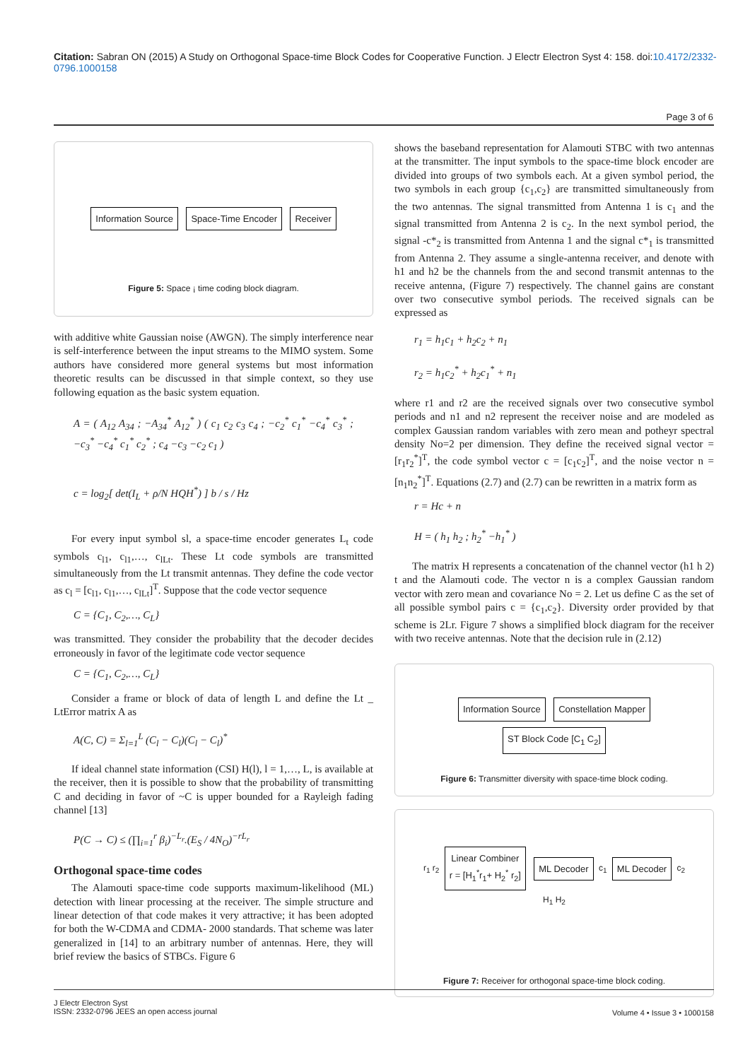Citation: Sabran ON (2015) A Study on Orthogonal Space-time Block Codes for Cooperative Function. J Electr Electron Syst 4: 158. doi:10.4172/2332-0796.1000158
Page 3 of 6
Information Source Space-Time Encoder Receiver
Figure 5: Space ¡ time coding block diagram.
with additive white Gaussian noise (AWGN). The simply interference near is self-interference between the input streams to the MIMO system. Some authors have considered more general systems but most information theoretic results can be discussed in that simple context, so they use following equation as the basic system equation.
A = ( A<sub>12</sub> A<sub>34</sub> ; −A<sub>34</sub><sup>*</sup> A<sub>12</sub><sup>*</sup> ) ( c<sub>1</sub> c<sub>2</sub> c<sub>3</sub> c<sub>4</sub> ; −c<sub>2</sub><sup>*</sup> c<sub>1</sub><sup>*</sup> −c<sub>4</sub><sup>*</sup> c<sub>3</sub><sup>*</sup> ; −c<sub>3</sub><sup>*</sup> −c<sub>4</sub><sup>*</sup> c<sub>1</sub><sup>*</sup> c<sub>2</sub><sup>*</sup> ; c<sub>4</sub> −c<sub>3</sub> −c<sub>2</sub> c<sub>1</sub> )
c = log<sub>2</sub>[ det(I<sub>L</sub> + ρ/N HQH<sup>*</sup>) ] b / s / Hz
For every input symbol sl, a space-time encoder generates L<sub>t</sub> code symbols c<sub>l1</sub>, c<sub>l1</sub>,…, c<sub>lLt</sub>. These Lt code symbols are transmitted simultaneously from the Lt transmit antennas. They define the code vector as c<sub>l</sub> = [c<sub>l1</sub>, c<sub>l1</sub>,…, c<sub>lLt</sub>]<sup>T</sup>. Suppose that the code vector sequence
C = {C<sub>1</sub>, C<sub>2</sub>,…, C<sub>L</sub>}
was transmitted. They consider the probability that the decoder decides erroneously in favor of the legitimate code vector sequence
C = {C<sub>1</sub>, C<sub>2</sub>,…, C<sub>L</sub>}
Consider a frame or block of data of length L and define the Lt _ LtError matrix A as
A(C, C) = Σ<sub>l=1</sub><sup>L</sup> (C<sub>l</sub> − C<sub>l</sub>)(C<sub>l</sub> − C<sub>l</sub>)<sup>*</sup>
If ideal channel state information (CSI) H(l), l = 1,…, L, is available at the receiver, then it is possible to show that the probability of transmitting C and deciding in favor of ~C is upper bounded for a Rayleigh fading channel [13]
P(C → C) ≤ (∏<sub>i=1</sub><sup>r</sup> β<sub>i</sub>)<sup>−L<sub>r</sub></sup>.(E<sub>S</sub> / 4N<sub>O</sub>)<sup>−rL<sub>r</sub></sup>
Orthogonal space-time codes
The Alamouti space-time code supports maximum-likelihood (ML) detection with linear processing at the receiver. The simple structure and linear detection of that code makes it very attractive; it has been adopted for both the W-CDMA and CDMA- 2000 standards. That scheme was later generalized in [14] to an arbitrary number of antennas. Here, they will brief review the basics of STBCs. Figure 6
shows the baseband representation for Alamouti STBC with two antennas at the transmitter. The input symbols to the space-time block encoder are divided into groups of two symbols each. At a given symbol period, the two symbols in each group {c<sub>1</sub>,c<sub>2</sub>} are transmitted simultaneously from the two antennas. The signal transmitted from Antenna 1 is c<sub>1</sub> and the signal transmitted from Antenna 2 is c<sub>2</sub>. In the next symbol period, the signal -c*<sub>2</sub> is transmitted from Antenna 1 and the signal c*<sub>1</sub> is transmitted from Antenna 2. They assume a single-antenna receiver, and denote with h1 and h2 be the channels from the and second transmit antennas to the receive antenna, (Figure 7) respectively. The channel gains are constant over two consecutive symbol periods. The received signals can be expressed as
r<sub>1</sub> = h<sub>1</sub>c<sub>1</sub> + h<sub>2</sub>c<sub>2</sub> + n<sub>1</sub>
r<sub>2</sub> = h<sub>1</sub>c<sub>2</sub><sup>*</sup> + h<sub>2</sub>c<sub>1</sub><sup>*</sup> + n<sub>1</sub>
where r1 and r2 are the received signals over two consecutive symbol periods and n1 and n2 represent the receiver noise and are modeled as complex Gaussian random variables with zero mean and potheyr spectral density No=2 per dimension. They define the received signal vector = [r<sub>1</sub>r<sub>2</sub><sup>*</sup>]<sup>T</sup>, the code symbol vector c = [c<sub>1</sub>c<sub>2</sub>]<sup>T</sup>, and the noise vector n = [n<sub>1</sub>n<sub>2</sub><sup>*</sup>]<sup>T</sup>. Equations (2.7) and (2.7) can be rewritten in a matrix form as
r = Hc + n
H = ( h<sub>1</sub> h<sub>2</sub> ; h<sub>2</sub><sup>*</sup> −h<sub>1</sub><sup>*</sup> )
The matrix H represents a concatenation of the channel vector (h1 h 2) t and the Alamouti code. The vector n is a complex Gaussian random vector with zero mean and covariance No = 2. Let us define C as the set of all possible symbol pairs c = {c<sub>1</sub>,c<sub>2</sub>}. Diversity order provided by that scheme is 2Lr. Figure 7 shows a simplified block diagram for the receiver with two receive antennas. Note that the decision rule in (2.12)
Information Source Constellation Mapper ST Block Code [C<sub>1</sub> C<sub>2</sub>]
Figure 6: Transmitter diversity with space-time block coding.
r<sub>1</sub> r<sub>2</sub> Linear Combiner
r = [H<sub>1</sub><sup>*</sup>r<sub>1</sub>+ H<sub>2</sub><sup>*</sup> r<sub>2</sub>] ML Decoder c<sub>1</sub> ML Decoder c<sub>2</sub>
H<sub>1</sub> H<sub>2</sub>
Figure 7: Receiver for orthogonal space-time block coding.
J Electr Electron Syst
ISSN: 2332-0796 JEES an open access journal
Volume 4 • Issue 3 • 1000158